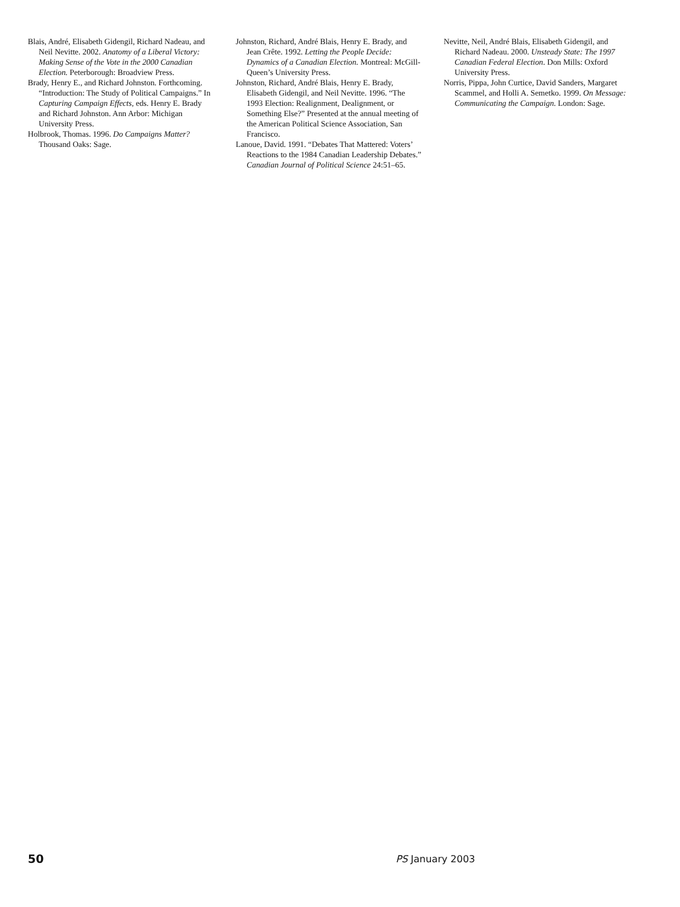Blais, André, Elisabeth Gidengil, Richard Nadeau, and Neil Nevitte. 2002. Anatomy of a Liberal Victory: Making Sense of the Vote in the 2000 Canadian Election. Peterborough: Broadview Press.
Brady, Henry E., and Richard Johnston. Forthcoming. “Introduction: The Study of Political Campaigns.” In Capturing Campaign Effects, eds. Henry E. Brady and Richard Johnston. Ann Arbor: Michigan University Press.
Holbrook, Thomas. 1996. Do Campaigns Matter? Thousand Oaks: Sage.
Johnston, Richard, André Blais, Henry E. Brady, and Jean Crête. 1992. Letting the People Decide: Dynamics of a Canadian Election. Montreal: McGill-Queen’s University Press.
Johnston, Richard, André Blais, Henry E. Brady, Elisabeth Gidengil, and Neil Nevitte. 1996. “The 1993 Election: Realignment, Dealignment, or Something Else?” Presented at the annual meeting of the American Political Science Association, San Francisco.
Lanoue, David. 1991. “Debates That Mattered: Voters’ Reactions to the 1984 Canadian Leadership Debates.” Canadian Journal of Political Science 24:51–65.
Nevitte, Neil, André Blais, Elisabeth Gidengil, and Richard Nadeau. 2000. Unsteady State: The 1997 Canadian Federal Election. Don Mills: Oxford University Press.
Norris, Pippa, John Curtice, David Sanders, Margaret Scammel, and Holli A. Semetko. 1999. On Message: Communicating the Campaign. London: Sage.
50 PS January 2003